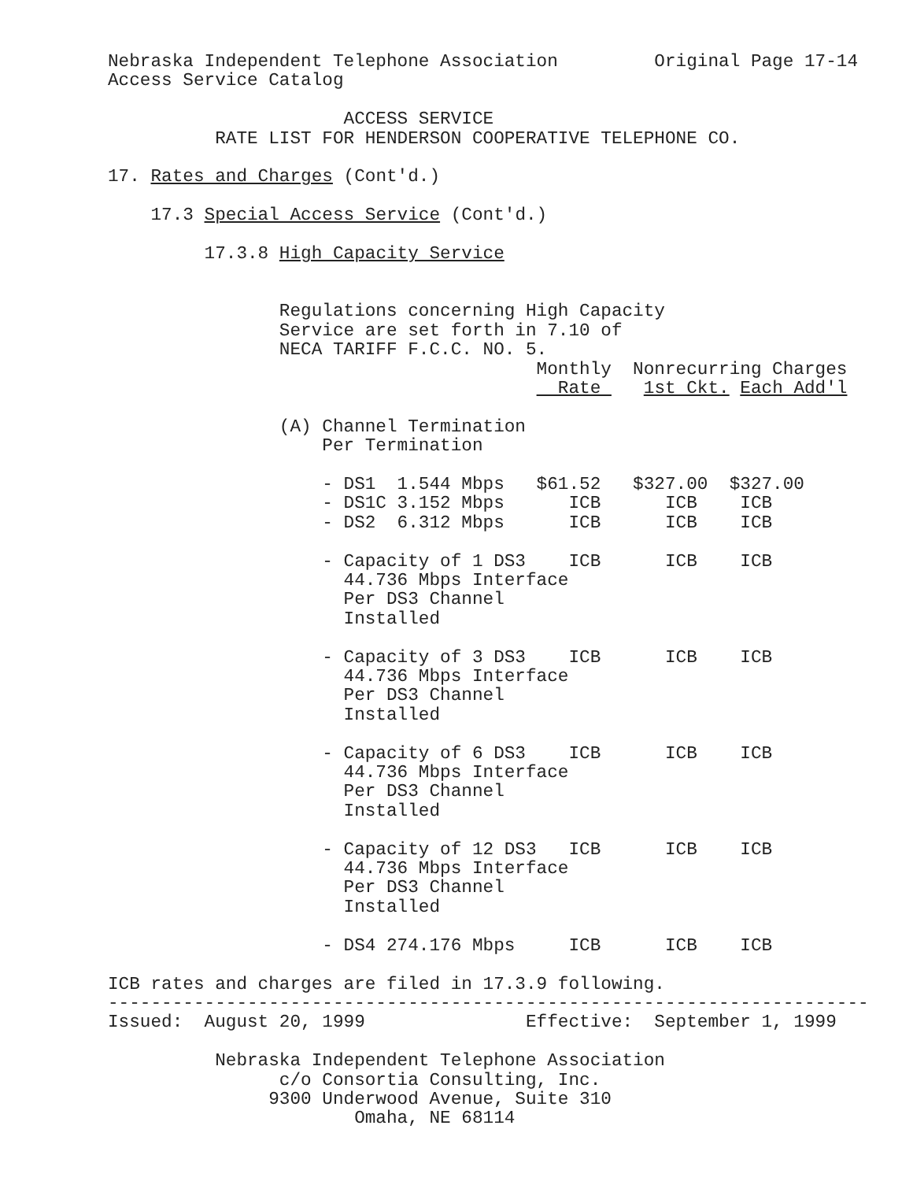Nebraska Independent Telephone Association         Original Page 17-14
Access Service Catalog

                      ACCESS SERVICE
          RATE LIST FOR HENDERSON COOPERATIVE TELEPHONE CO.

17. Rates and Charges (Cont'd.)

    17.3 Special Access Service (Cont'd.)

         17.3.8 High Capacity Service


                Regulations concerning High Capacity
                Service are set forth in 7.10 of
                NECA TARIFF F.C.C. NO. 5.
                                        Monthly  Nonrecurring Charges
                                          Rate    1st Ckt. Each Add'l

                (A) Channel Termination
                    Per Termination

                    - DS1  1.544 Mbps   $61.52   $327.00  $327.00
                    - DS1C 3.152 Mbps      ICB      ICB    ICB
                    - DS2  6.312 Mbps      ICB      ICB    ICB

                    - Capacity of 1 DS3    ICB      ICB    ICB
                      44.736 Mbps Interface
                      Per DS3 Channel
                      Installed

                    - Capacity of 3 DS3    ICB      ICB    ICB
                      44.736 Mbps Interface
                      Per DS3 Channel
                      Installed

                    - Capacity of 6 DS3    ICB      ICB    ICB
                      44.736 Mbps Interface
                      Per DS3 Channel
                      Installed

                    - Capacity of 12 DS3   ICB      ICB    ICB
                      44.736 Mbps Interface
                      Per DS3 Channel
                      Installed

                    - DS4 274.176 Mbps     ICB      ICB    ICB

ICB rates and charges are filed in 17.3.9 following.
-----------------------------------------------------------------------
Issued:  August 20, 1999               Effective:  September 1, 1999

          Nebraska Independent Telephone Association
                c/o Consortia Consulting, Inc.
               9300 Underwood Avenue, Suite 310
                       Omaha, NE 68114